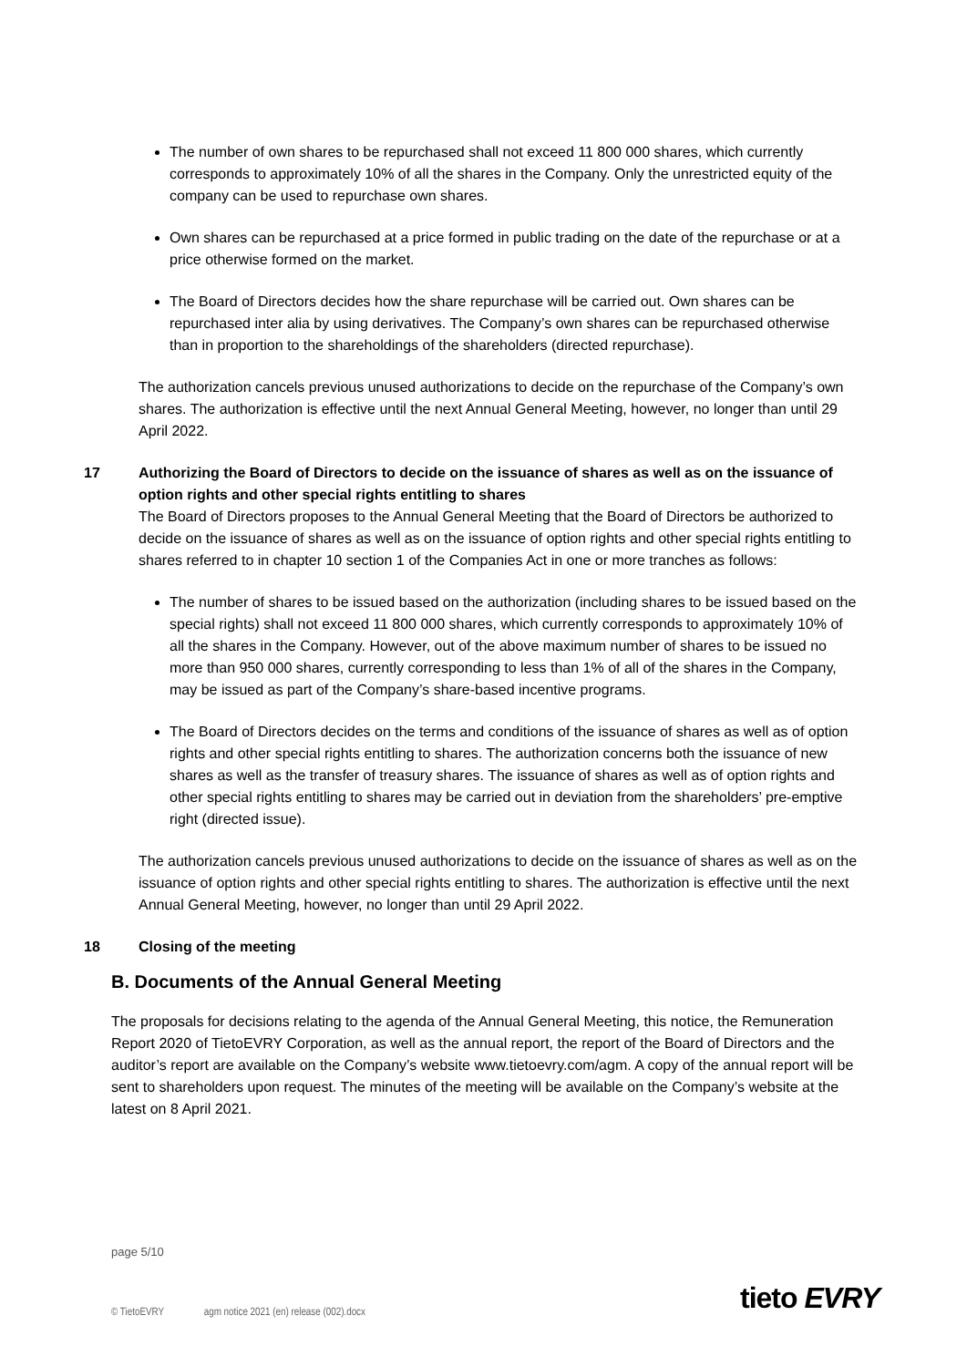The number of own shares to be repurchased shall not exceed 11 800 000 shares, which currently corresponds to approximately 10% of all the shares in the Company. Only the unrestricted equity of the company can be used to repurchase own shares.
Own shares can be repurchased at a price formed in public trading on the date of the repurchase or at a price otherwise formed on the market.
The Board of Directors decides how the share repurchase will be carried out. Own shares can be repurchased inter alia by using derivatives. The Company’s own shares can be repurchased otherwise than in proportion to the shareholdings of the shareholders (directed repurchase).
The authorization cancels previous unused authorizations to decide on the repurchase of the Company’s own shares. The authorization is effective until the next Annual General Meeting, however, no longer than until 29 April 2022.
17 Authorizing the Board of Directors to decide on the issuance of shares as well as on the issuance of option rights and other special rights entitling to shares
The Board of Directors proposes to the Annual General Meeting that the Board of Directors be authorized to decide on the issuance of shares as well as on the issuance of option rights and other special rights entitling to shares referred to in chapter 10 section 1 of the Companies Act in one or more tranches as follows:
The number of shares to be issued based on the authorization (including shares to be issued based on the special rights) shall not exceed 11 800 000 shares, which currently corresponds to approximately 10% of all the shares in the Company. However, out of the above maximum number of shares to be issued no more than 950 000 shares, currently corresponding to less than 1% of all of the shares in the Company, may be issued as part of the Company’s share-based incentive programs.
The Board of Directors decides on the terms and conditions of the issuance of shares as well as of option rights and other special rights entitling to shares. The authorization concerns both the issuance of new shares as well as the transfer of treasury shares. The issuance of shares as well as of option rights and other special rights entitling to shares may be carried out in deviation from the shareholders’ pre-emptive right (directed issue).
The authorization cancels previous unused authorizations to decide on the issuance of shares as well as on the issuance of option rights and other special rights entitling to shares. The authorization is effective until the next Annual General Meeting, however, no longer than until 29 April 2022.
18 Closing of the meeting
B. Documents of the Annual General Meeting
The proposals for decisions relating to the agenda of the Annual General Meeting, this notice, the Remuneration Report 2020 of TietoEVRY Corporation, as well as the annual report, the report of the Board of Directors and the auditor’s report are available on the Company’s website www.tietoevry.com/agm. A copy of the annual report will be sent to shareholders upon request. The minutes of the meeting will be available on the Company’s website at the latest on 8 April 2021.
page 5/10
© TietoEVRY agm notice 2021 (en) release (002).docx
tieto EVRY